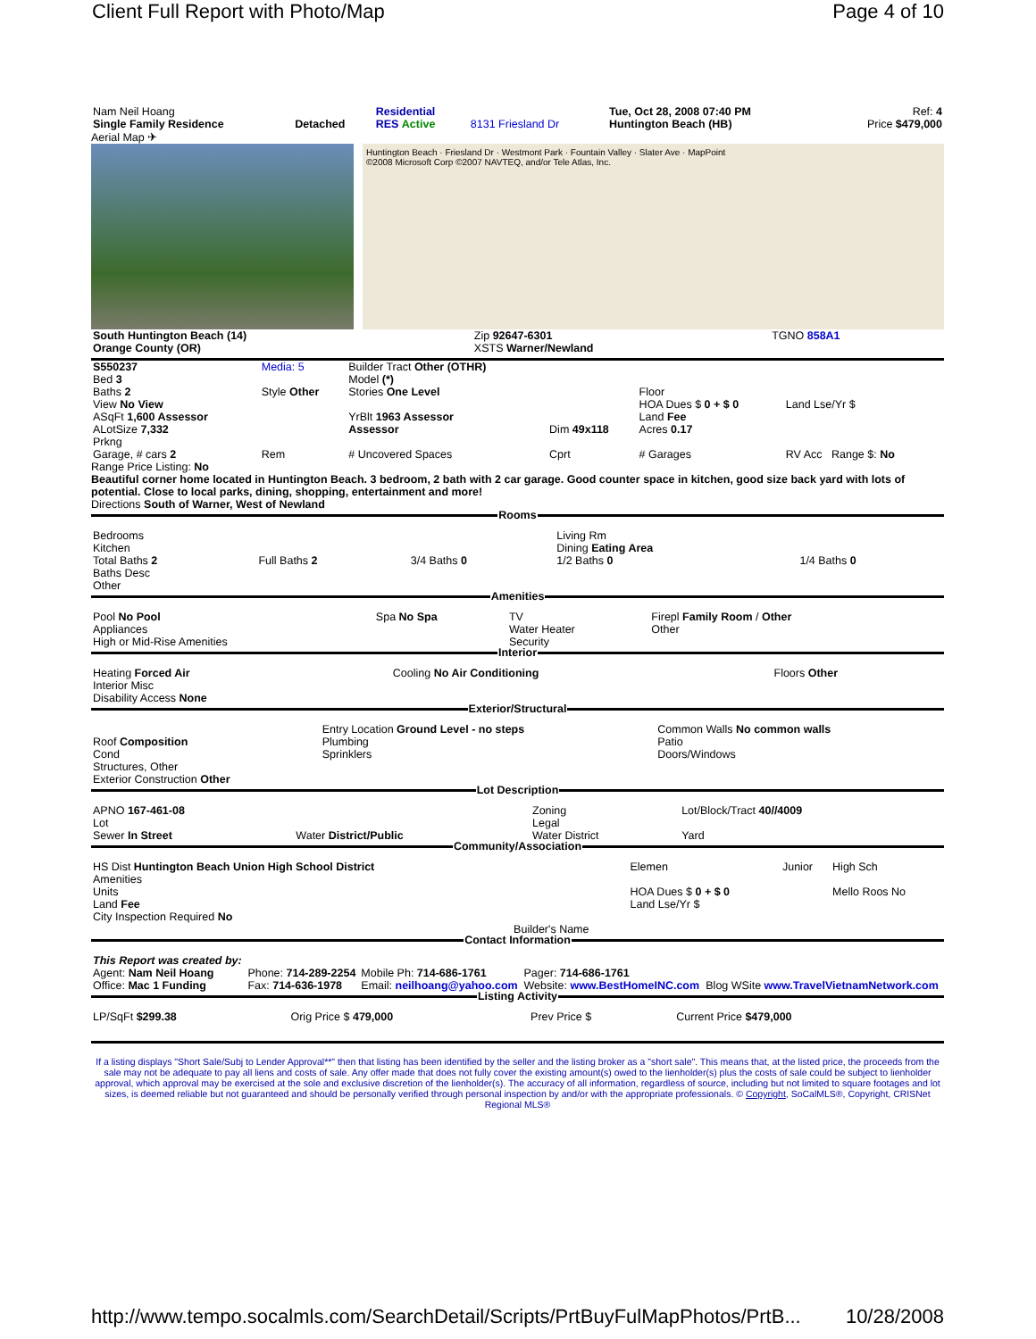Client Full Report with Photo/Map Page 4 of 10
| Nam Neil Hoang Single Family Residence | Detached | Residential RES Active | 8131 Friesland Dr | Tue, Oct 28, 2008 07:40 PM Huntington Beach (HB) | Ref: 4 Price $479,000 |
Aerial Map ✈
Huntington Beach · Friesland Dr · Westmont Park · Fountain Valley · Slater Ave · MapPoint
©2008 Microsoft Corp ©2007 NAVTEQ, and/or Tele Atlas, Inc.
| South Huntington Beach (14) Orange County (OR) | Zip 92647-6301 XSTS Warner/Newland | TGNO 858A1 |
| S550237 Bed 3 Baths 2 View No View ASqFt 1,600 Assessor ALotSize 7,332 Prkng | Media: 5 Style Other | Builder Tract Other (OTHR) Model (*) Stories One Level YrBlt 1963 Assessor Assessor | Dim 49x118 | Floor HOA Dues $ 0 + $ 0 Land Fee Acres 0.17 | Land Lse/Yr $ |
| Garage, # cars 2 | Rem | # Uncovered Spaces | Cprt | # Garages | RV Acc Range $: No |
Range Price Listing: No
Beautiful corner home located in Huntington Beach. 3 bedroom, 2 bath with 2 car garage. Good counter space in kitchen, good size back yard with lots of potential. Close to local parks, dining, shopping, entertainment and more!
Directions South of Warner, West of Newland
Rooms
| Bedrooms Kitchen Total Baths 2 Baths Desc Other | Full Baths 2 | 3/4 Baths 0 | Living Rm Dining Eating Area 1/2 Baths 0 | 1/4 Baths 0 |
Amenities
| Pool No Pool Appliances High or Mid-Rise Amenities | Spa No Spa | TV Water Heater Security | Firepl Family Room / Other Other |
Interior
| Heating Forced Air Interior Misc Disability Access None | Cooling No Air Conditioning | Floors Other |
Exterior/Structural
| Roof Composition Cond Structures, Other Exterior Construction Other | Entry Location Ground Level - no steps Plumbing Sprinklers | Common Walls No common walls Patio Doors/Windows |
Lot Description
| APNO 167-461-08 Lot Sewer In Street | Water District/Public | Zoning Legal Water District | Lot/Block/Tract 40//4009 Yard |
Community/Association
| HS Dist Huntington Beach Union High School District Amenities Units Land Fee City Inspection Required No | Builder's Name | Elemen HOA Dues $ 0 + $ 0 Land Lse/Yr $ | Junior | High Sch Mello Roos No |
Contact Information
| This Report was created by: Agent: Nam Neil Hoang Office: Mac 1 Funding | Phone: 714-289-2254 Fax: 714-636-1978 | Mobile Ph: 714-686-1761 Email: neilhoang@yahoo.com | Pager: 714-686-1761 Website: www.BestHomeINC.com | Blog WSite www.TravelVietnamNetwork.com |
Listing Activity
| LP/SqFt $299.38 | Orig Price $ 479,000 | Prev Price $ | Current Price $479,000 |
If a listing displays "Short Sale/Subj to Lender Approval**" then that listing has been identified by the seller and the listing broker as a "short sale". This means that, at the listed price, the proceeds from the sale may not be adequate to pay all liens and costs of sale. Any offer made that does not fully cover the existing amount(s) owed to the lienholder(s) plus the costs of sale could be subject to lienholder approval, which approval may be exercised at the sole and exclusive discretion of the lienholder(s). The accuracy of all information, regardless of source, including but not limited to square footages and lot sizes, is deemed reliable but not guaranteed and should be personally verified through personal inspection by and/or with the appropriate professionals. © Copyright, SoCalMLS®, Copyright, CRISNet Regional MLS®
http://www.tempo.socalmls.com/SearchDetail/Scripts/PrtBuyFulMapPhotos/PrtB... 10/28/2008